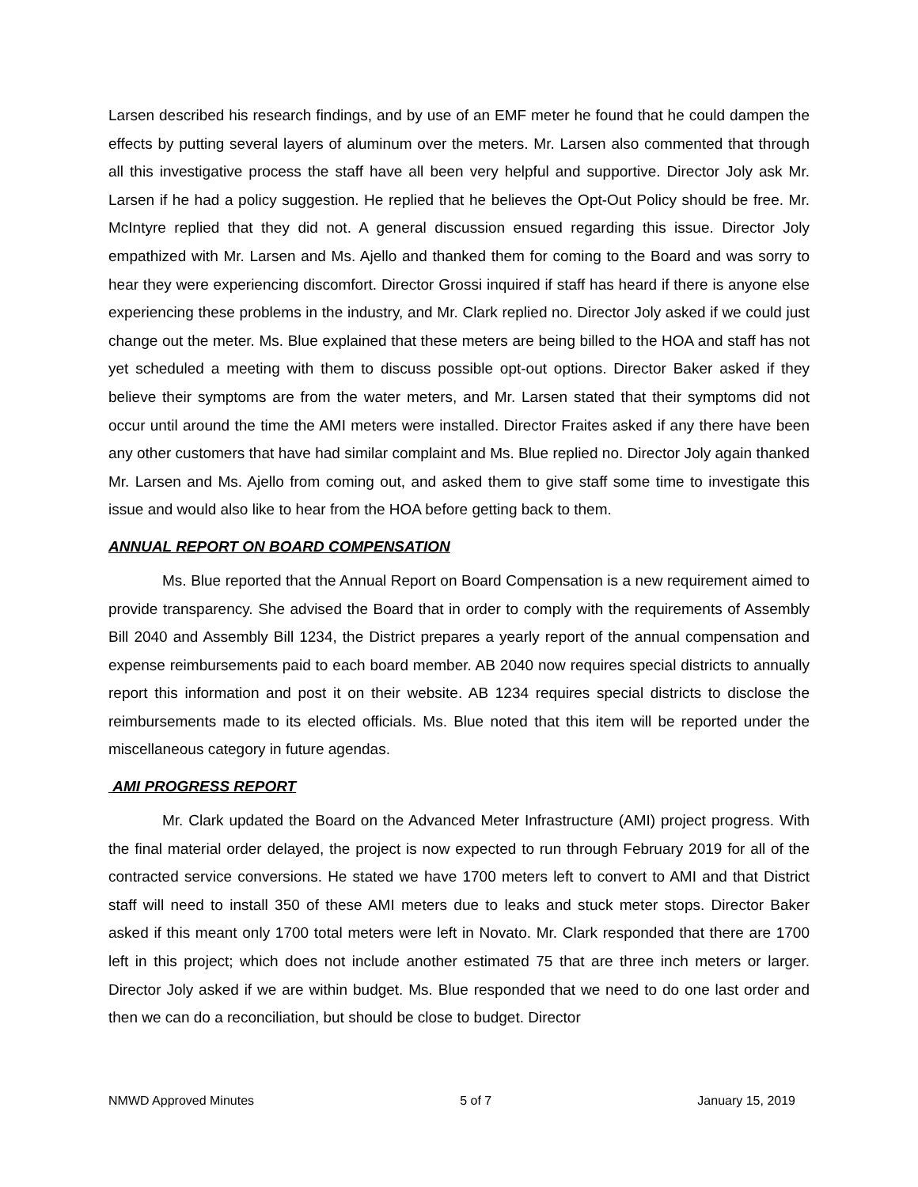Larsen described his research findings, and by use of an EMF meter he found that he could dampen the effects by putting several layers of aluminum over the meters. Mr. Larsen also commented that through all this investigative process the staff have all been very helpful and supportive. Director Joly ask Mr. Larsen if he had a policy suggestion. He replied that he believes the Opt-Out Policy should be free. Mr. McIntyre replied that they did not. A general discussion ensued regarding this issue. Director Joly empathized with Mr. Larsen and Ms. Ajello and thanked them for coming to the Board and was sorry to hear they were experiencing discomfort. Director Grossi inquired if staff has heard if there is anyone else experiencing these problems in the industry, and Mr. Clark replied no. Director Joly asked if we could just change out the meter. Ms. Blue explained that these meters are being billed to the HOA and staff has not yet scheduled a meeting with them to discuss possible opt-out options. Director Baker asked if they believe their symptoms are from the water meters, and Mr. Larsen stated that their symptoms did not occur until around the time the AMI meters were installed. Director Fraites asked if any there have been any other customers that have had similar complaint and Ms. Blue replied no. Director Joly again thanked Mr. Larsen and Ms. Ajello from coming out, and asked them to give staff some time to investigate this issue and would also like to hear from the HOA before getting back to them.
ANNUAL REPORT ON BOARD COMPENSATION
Ms. Blue reported that the Annual Report on Board Compensation is a new requirement aimed to provide transparency. She advised the Board that in order to comply with the requirements of Assembly Bill 2040 and Assembly Bill 1234, the District prepares a yearly report of the annual compensation and expense reimbursements paid to each board member. AB 2040 now requires special districts to annually report this information and post it on their website. AB 1234 requires special districts to disclose the reimbursements made to its elected officials. Ms. Blue noted that this item will be reported under the miscellaneous category in future agendas.
AMI PROGRESS REPORT
Mr. Clark updated the Board on the Advanced Meter Infrastructure (AMI) project progress. With the final material order delayed, the project is now expected to run through February 2019 for all of the contracted service conversions. He stated we have 1700 meters left to convert to AMI and that District staff will need to install 350 of these AMI meters due to leaks and stuck meter stops. Director Baker asked if this meant only 1700 total meters were left in Novato. Mr. Clark responded that there are 1700 left in this project; which does not include another estimated 75 that are three inch meters or larger. Director Joly asked if we are within budget. Ms. Blue responded that we need to do one last order and then we can do a reconciliation, but should be close to budget. Director
NMWD Approved Minutes 5 of 7 January 15, 2019